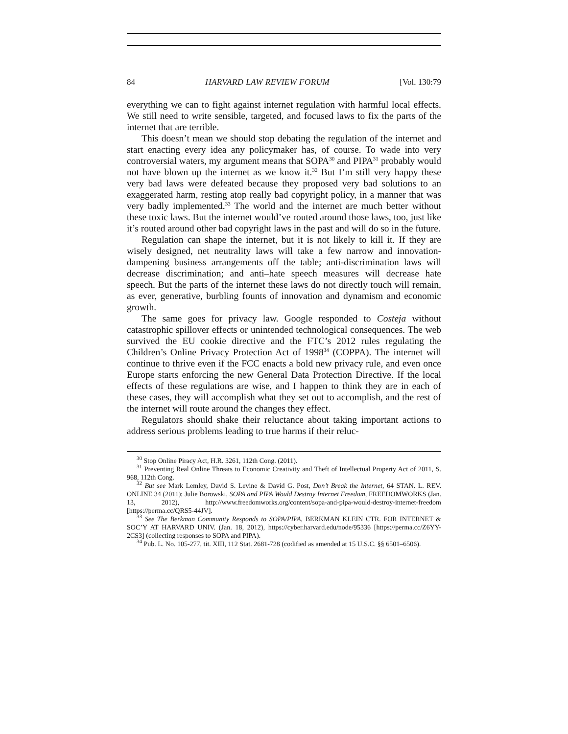84 HARVARD LAW REVIEW FORUM [Vol. 130:79
everything we can to fight against internet regulation with harmful local effects. We still need to write sensible, targeted, and focused laws to fix the parts of the internet that are terrible.
This doesn’t mean we should stop debating the regulation of the internet and start enacting every idea any policymaker has, of course. To wade into very controversial waters, my argument means that SOPA<sup>30</sup> and PIPA<sup>31</sup> probably would not have blown up the internet as we know it.<sup>32</sup> But I’m still very happy these very bad laws were defeated because they proposed very bad solutions to an exaggerated harm, resting atop really bad copyright policy, in a manner that was very badly implemented.<sup>33</sup> The world and the internet are much better without these toxic laws. But the internet would’ve routed around those laws, too, just like it’s routed around other bad copyright laws in the past and will do so in the future.
Regulation can shape the internet, but it is not likely to kill it. If they are wisely designed, net neutrality laws will take a few narrow and innovation-dampening business arrangements off the table; anti-discrimination laws will decrease discrimination; and anti–hate speech measures will decrease hate speech. But the parts of the internet these laws do not directly touch will remain, as ever, generative, burbling founts of innovation and dynamism and economic growth.
The same goes for privacy law. Google responded to Costeja without catastrophic spillover effects or unintended technological consequences. The web survived the EU cookie directive and the FTC’s 2012 rules regulating the Children’s Online Privacy Protection Act of 1998<sup>34</sup> (COPPA). The internet will continue to thrive even if the FCC enacts a bold new privacy rule, and even once Europe starts enforcing the new General Data Protection Directive. If the local effects of these regulations are wise, and I happen to think they are in each of these cases, they will accomplish what they set out to accomplish, and the rest of the internet will route around the changes they effect.
Regulators should shake their reluctance about taking important actions to address serious problems leading to true harms if their reluc-
<sup>30</sup> Stop Online Piracy Act, H.R. 3261, 112th Cong. (2011).
<sup>31</sup> Preventing Real Online Threats to Economic Creativity and Theft of Intellectual Property Act of 2011, S. 968, 112th Cong.
<sup>32</sup> But see Mark Lemley, David S. Levine & David G. Post, Don’t Break the Internet, 64 STAN. L. REV. ONLINE 34 (2011); Julie Borowski, SOPA and PIPA Would Destroy Internet Freedom, FREEDOMWORKS (Jan. 13, 2012), http://www.freedomworks.org/content/sopa-and-pipa-would-destroy-internet-freedom [https://perma.cc/QRS5-44JV].
<sup>33</sup> See The Berkman Community Responds to SOPA/PIPA, BERKMAN KLEIN CTR. FOR INTERNET & SOC’Y AT HARVARD UNIV. (Jan. 18, 2012), https://cyber.harvard.edu/node/95336 [https://perma.cc/Z6YY-2CS3] (collecting responses to SOPA and PIPA).
<sup>34</sup> Pub. L. No. 105-277, tit. XIII, 112 Stat. 2681-728 (codified as amended at 15 U.S.C. §§ 6501–6506).